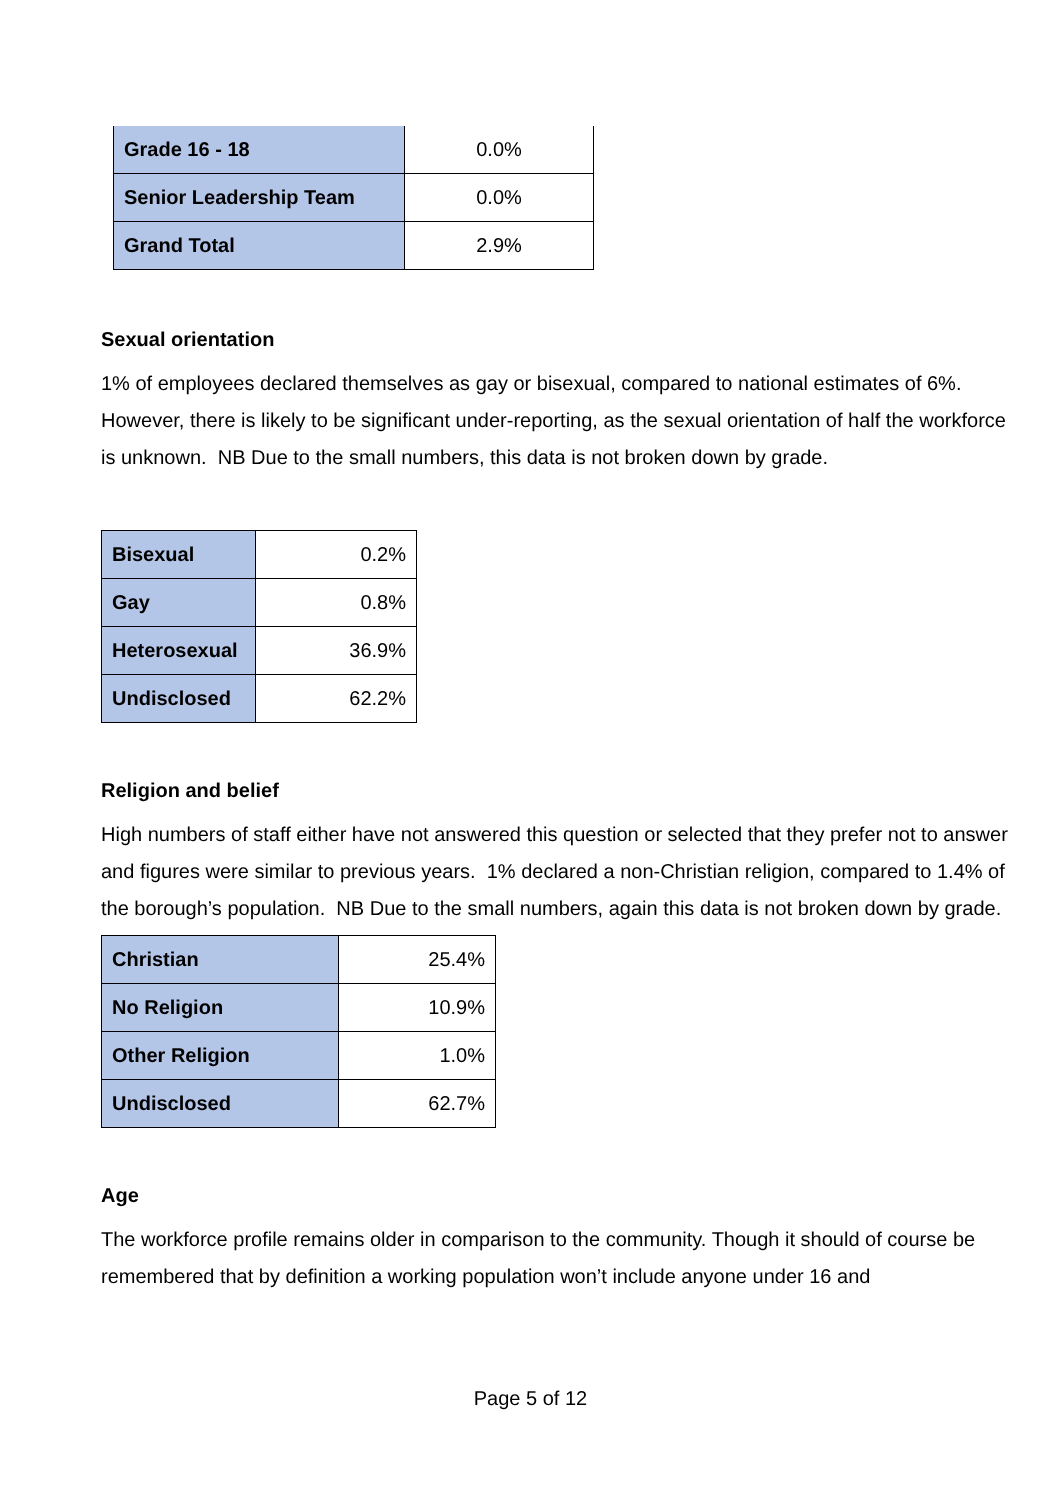| Grade 16 - 18 | 0.0% |
| Senior Leadership Team | 0.0% |
| Grand Total | 2.9% |
Sexual orientation
1% of employees declared themselves as gay or bisexual, compared to national estimates of 6%. However, there is likely to be significant under-reporting, as the sexual orientation of half the workforce is unknown. NB Due to the small numbers, this data is not broken down by grade.
| Bisexual | 0.2% |
| Gay | 0.8% |
| Heterosexual | 36.9% |
| Undisclosed | 62.2% |
Religion and belief
High numbers of staff either have not answered this question or selected that they prefer not to answer and figures were similar to previous years. 1% declared a non-Christian religion, compared to 1.4% of the borough’s population. NB Due to the small numbers, again this data is not broken down by grade.
| Christian | 25.4% |
| No Religion | 10.9% |
| Other Religion | 1.0% |
| Undisclosed | 62.7% |
Age
The workforce profile remains older in comparison to the community. Though it should of course be remembered that by definition a working population won’t include anyone under 16 and
Page 5 of 12